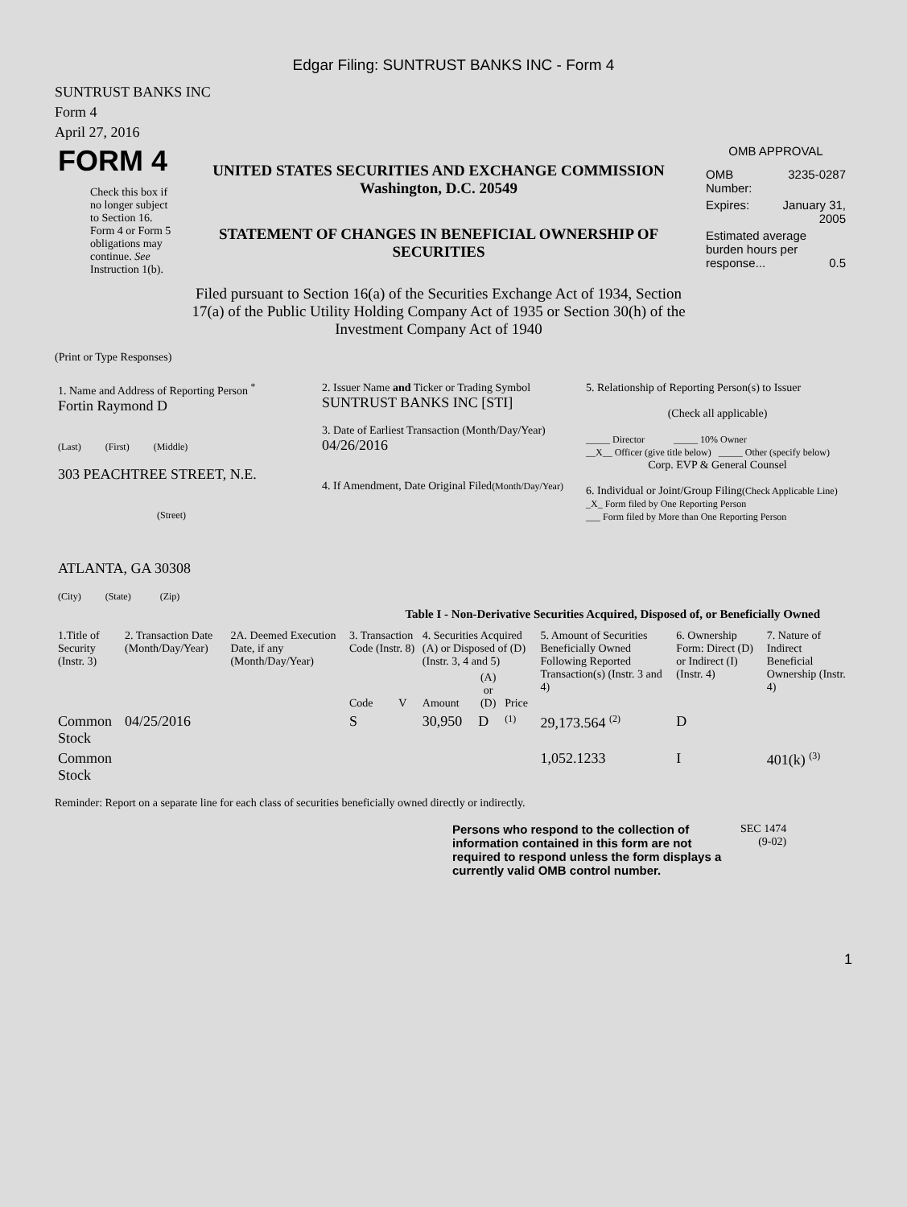Edgar Filing: SUNTRUST BANKS INC - Form 4
SUNTRUST BANKS INC
Form 4
April 27, 2016
| FORM 4 Check this box if no longer subject to Section 16. Form 4 or Form 5 obligations may continue. See Instruction 1(b). | UNITED STATES SECURITIES AND EXCHANGE COMMISSION Washington, D.C. 20549 STATEMENT OF CHANGES IN BENEFICIAL OWNERSHIP OF SECURITIES Filed pursuant to Section 16(a) of the Securities Exchange Act of 1934, Section 17(a) of the Public Utility Holding Company Act of 1935 or Section 30(h) of the Investment Company Act of 1940 | OMB APPROVAL / OMB Number: / 3235-0287 / / Expires: / January 31, 2005 / / Estimated average burden hours per response... 0.5 / / |
(Print or Type Responses)
| 1. Name and Address of Reporting Person <sup>*</sup> Fortin Raymond D (Last) (First) (Middle) 303 PEACHTREE STREET, N.E. (Street) ATLANTA, GA 30308 (City) (State) (Zip) | 2. Issuer Name and Ticker or Trading Symbol SUNTRUST BANKS INC [STI] 3. Date of Earliest Transaction (Month/Day/Year) 04/26/2016 4. If Amendment, Date Original Filed (Month/Day/Year) | 5. Relationship of Reporting Person(s) to Issuer (Check all applicable) _____ Director _____ 10% Owner __X__ Officer (give title below) _____ Other (specify below) Corp. EVP & General Counsel 6. Individual or Joint/Group Filing (Check Applicable Line) _X_ Form filed by One Reporting Person ___ Form filed by More than One Reporting Person |
Table I - Non-Derivative Securities Acquired, Disposed of, or Beneficially Owned
| 1.Title of Security (Instr. 3) | 2. Transaction Date (Month/Day/Year) | 2A. Deemed Execution Date, if any (Month/Day/Year) | 3. Transaction Code (Instr. 8) | | 4. Securities Acquired (A) or Disposed of (D) (Instr. 3, 4 and 5) | | | 5. Amount of Securities Beneficially Owned Following Reported Transaction(s) (Instr. 3 and 4) | 6. Ownership Form: Direct (D) or Indirect (I) (Instr. 4) | 7. Nature of Indirect Beneficial Ownership (Instr. 4) |
| --- | --- | --- | --- | --- | --- | --- | --- | --- | --- | --- |
| | | | Code | V | Amount | (A) or (D) | Price | | | |
| Common Stock | 04/25/2016 | | S | | 30,950 | D | <sup>(1)</sup> | 29,173.564 <sup>(2)</sup> | D | |
| Common Stock | | | | | | | | 1,052.1233 | I | 401(k) <sup>(3)</sup> |
Reminder: Report on a separate line for each class of securities beneficially owned directly or indirectly.
| Persons who respond to the collection of information contained in this form are not required to respond unless the form displays a currently valid OMB control number. | SEC 1474 (9-02) |
1